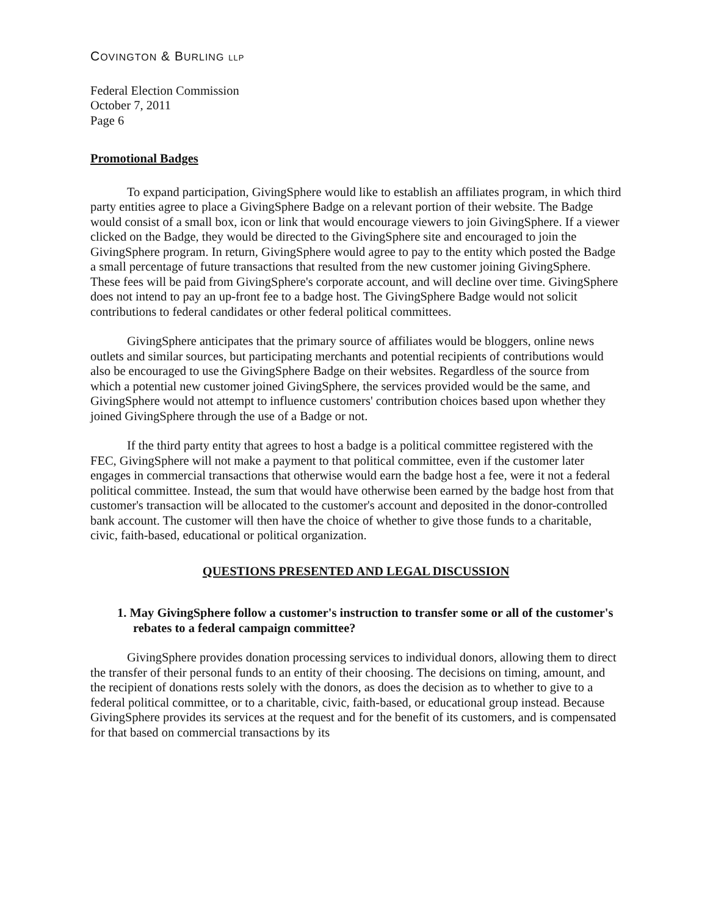COVINGTON & BURLING LLP
Federal Election Commission
October 7, 2011
Page 6
Promotional Badges
To expand participation, GivingSphere would like to establish an affiliates program, in which third party entities agree to place a GivingSphere Badge on a relevant portion of their website. The Badge would consist of a small box, icon or link that would encourage viewers to join GivingSphere. If a viewer clicked on the Badge, they would be directed to the GivingSphere site and encouraged to join the GivingSphere program. In return, GivingSphere would agree to pay to the entity which posted the Badge a small percentage of future transactions that resulted from the new customer joining GivingSphere. These fees will be paid from GivingSphere's corporate account, and will decline over time. GivingSphere does not intend to pay an up-front fee to a badge host. The GivingSphere Badge would not solicit contributions to federal candidates or other federal political committees.
GivingSphere anticipates that the primary source of affiliates would be bloggers, online news outlets and similar sources, but participating merchants and potential recipients of contributions would also be encouraged to use the GivingSphere Badge on their websites. Regardless of the source from which a potential new customer joined GivingSphere, the services provided would be the same, and GivingSphere would not attempt to influence customers' contribution choices based upon whether they joined GivingSphere through the use of a Badge or not.
If the third party entity that agrees to host a badge is a political committee registered with the FEC, GivingSphere will not make a payment to that political committee, even if the customer later engages in commercial transactions that otherwise would earn the badge host a fee, were it not a federal political committee. Instead, the sum that would have otherwise been earned by the badge host from that customer's transaction will be allocated to the customer's account and deposited in the donor-controlled bank account. The customer will then have the choice of whether to give those funds to a charitable, civic, faith-based, educational or political organization.
QUESTIONS PRESENTED AND LEGAL DISCUSSION
1. May GivingSphere follow a customer's instruction to transfer some or all of the customer's rebates to a federal campaign committee?
GivingSphere provides donation processing services to individual donors, allowing them to direct the transfer of their personal funds to an entity of their choosing. The decisions on timing, amount, and the recipient of donations rests solely with the donors, as does the decision as to whether to give to a federal political committee, or to a charitable, civic, faith-based, or educational group instead. Because GivingSphere provides its services at the request and for the benefit of its customers, and is compensated for that based on commercial transactions by its